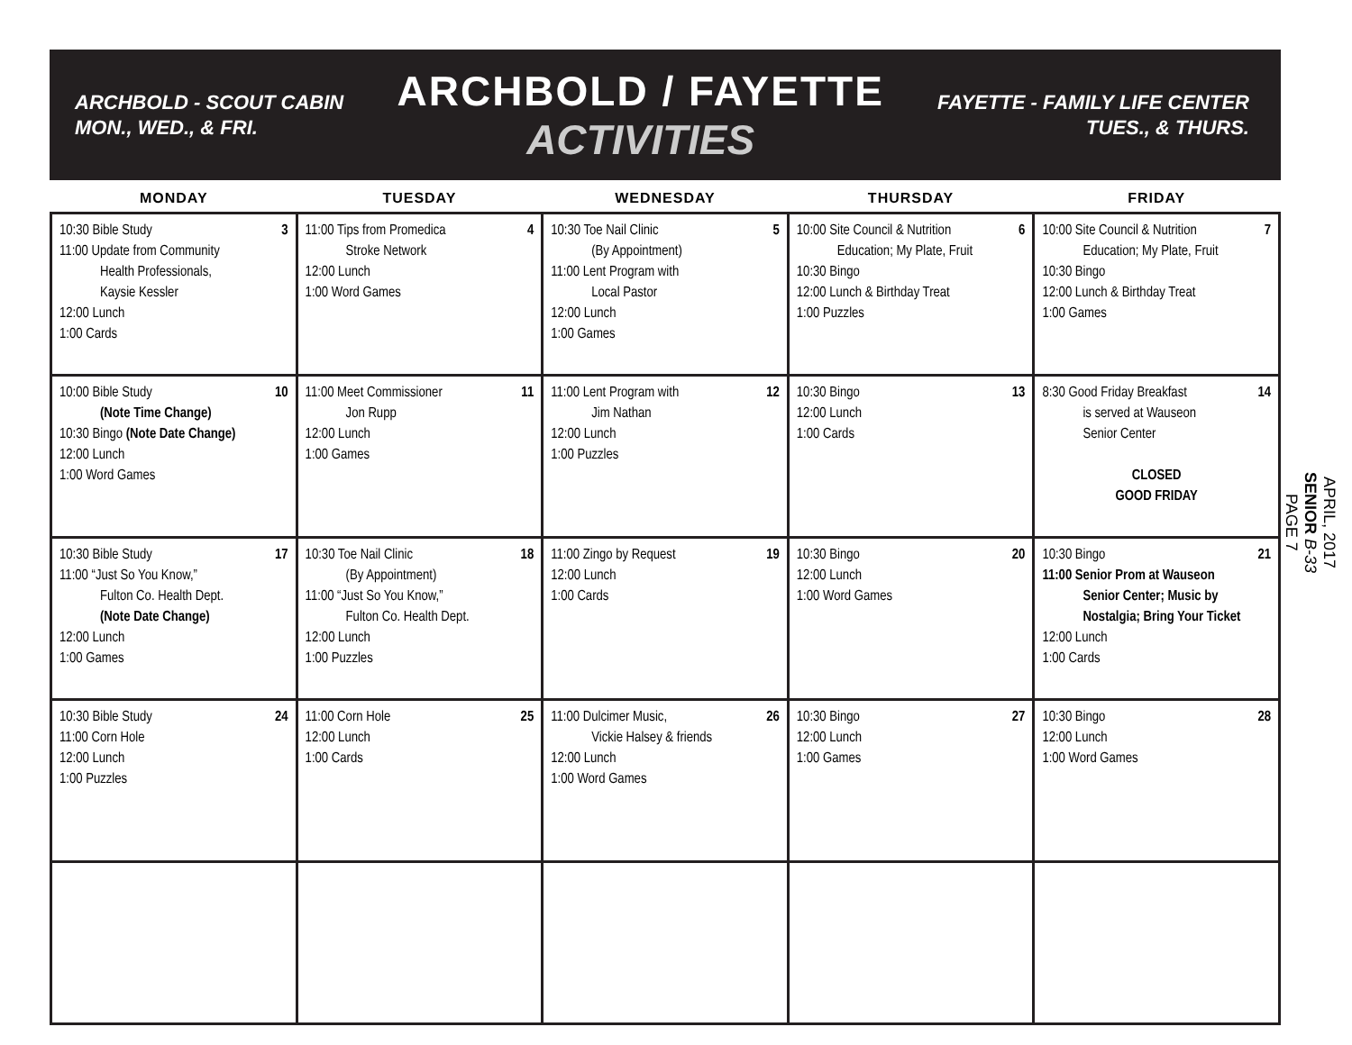ARCHBOLD - SCOUT CABIN
MON., WED., & FRI.
ARCHBOLD / FAYETTE
ACTIVITIES
FAYETTE - FAMILY LIFE CENTER
TUES., & THURS.
APRIL, 2017
SENIOR B-33
PAGE 7
| MONDAY | TUESDAY | WEDNESDAY | THURSDAY | FRIDAY |
| --- | --- | --- | --- | --- |
| 3 10:30 Bible Study 11:00 Update from Community Health Professionals, Kaysie Kessler 12:00 Lunch 1:00 Cards | 4 11:00 Tips from Promedica Stroke Network 12:00 Lunch 1:00 Word Games | 5 10:30 Toe Nail Clinic (By Appointment) 11:00 Lent Program with Local Pastor 12:00 Lunch 1:00 Games | 6 10:00 Site Council & Nutrition Education; My Plate, Fruit 10:30 Bingo 12:00 Lunch & Birthday Treat 1:00 Puzzles | 7 10:00 Site Council & Nutrition Education; My Plate, Fruit 10:30 Bingo 12:00 Lunch & Birthday Treat 1:00 Games |
| 10 10:00 Bible Study (Note Time Change) 10:30 Bingo (Note Date Change) 12:00 Lunch 1:00 Word Games | 11 11:00 Meet Commissioner Jon Rupp 12:00 Lunch 1:00 Games | 12 11:00 Lent Program with Jim Nathan 12:00 Lunch 1:00 Puzzles | 13 10:30 Bingo 12:00 Lunch 1:00 Cards | 14 8:30 Good Friday Breakfast is served at Wauseon Senior Center CLOSED GOOD FRIDAY |
| 17 10:30 Bible Study 11:00 “Just So You Know,” Fulton Co. Health Dept. (Note Date Change) 12:00 Lunch 1:00 Games | 18 10:30 Toe Nail Clinic (By Appointment) 11:00 “Just So You Know,” Fulton Co. Health Dept. 12:00 Lunch 1:00 Puzzles | 19 11:00 Zingo by Request 12:00 Lunch 1:00 Cards | 20 10:30 Bingo 12:00 Lunch 1:00 Word Games | 21 10:30 Bingo 11:00 Senior Prom at Wauseon Senior Center; Music by Nostalgia; Bring Your Ticket 12:00 Lunch 1:00 Cards |
| 24 10:30 Bible Study 11:00 Corn Hole 12:00 Lunch 1:00 Puzzles | 25 11:00 Corn Hole 12:00 Lunch 1:00 Cards | 26 11:00 Dulcimer Music, Vickie Halsey & friends 12:00 Lunch 1:00 Word Games | 27 10:30 Bingo 12:00 Lunch 1:00 Games | 28 10:30 Bingo 12:00 Lunch 1:00 Word Games |